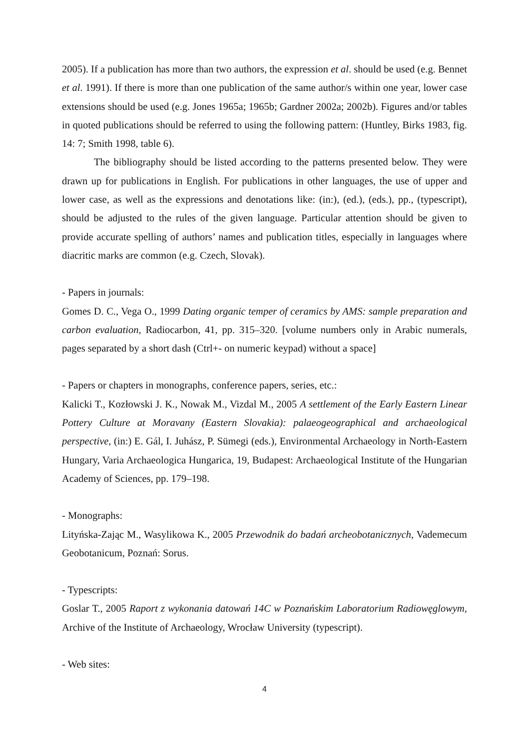2005). If a publication has more than two authors, the expression et al. should be used (e.g. Bennet et al. 1991). If there is more than one publication of the same author/s within one year, lower case extensions should be used (e.g. Jones 1965a; 1965b; Gardner 2002a; 2002b). Figures and/or tables in quoted publications should be referred to using the following pattern: (Huntley, Birks 1983, fig. 14: 7; Smith 1998, table 6).
The bibliography should be listed according to the patterns presented below. They were drawn up for publications in English. For publications in other languages, the use of upper and lower case, as well as the expressions and denotations like: (in:), (ed.), (eds.), pp., (typescript), should be adjusted to the rules of the given language. Particular attention should be given to provide accurate spelling of authors’ names and publication titles, especially in languages where diacritic marks are common (e.g. Czech, Slovak).
- Papers in journals:
Gomes D. C., Vega O., 1999 Dating organic temper of ceramics by AMS: sample preparation and carbon evaluation, Radiocarbon, 41, pp. 315–320. [volume numbers only in Arabic numerals, pages separated by a short dash (Ctrl+- on numeric keypad) without a space]
- Papers or chapters in monographs, conference papers, series, etc.:
Kalicki T., Kozłowski J. K., Nowak M., Vizdal M., 2005 A settlement of the Early Eastern Linear Pottery Culture at Moravany (Eastern Slovakia): palaeogeographical and archaeological perspective, (in:) E. Gál, I. Juhász, P. Sümegi (eds.), Environmental Archaeology in North-Eastern Hungary, Varia Archaeologica Hungarica, 19, Budapest: Archaeological Institute of the Hungarian Academy of Sciences, pp. 179–198.
- Monographs:
Lityńska-Zając M., Wasylikowa K., 2005 Przewodnik do badań archeobotanicznych, Vademecum Geobotanicum, Poznań: Sorus.
- Typescripts:
Goslar T., 2005 Raport z wykonania datowań 14C w Poznańskim Laboratorium Radiowęglowym, Archive of the Institute of Archaeology, Wrocław University (typescript).
- Web sites:
4